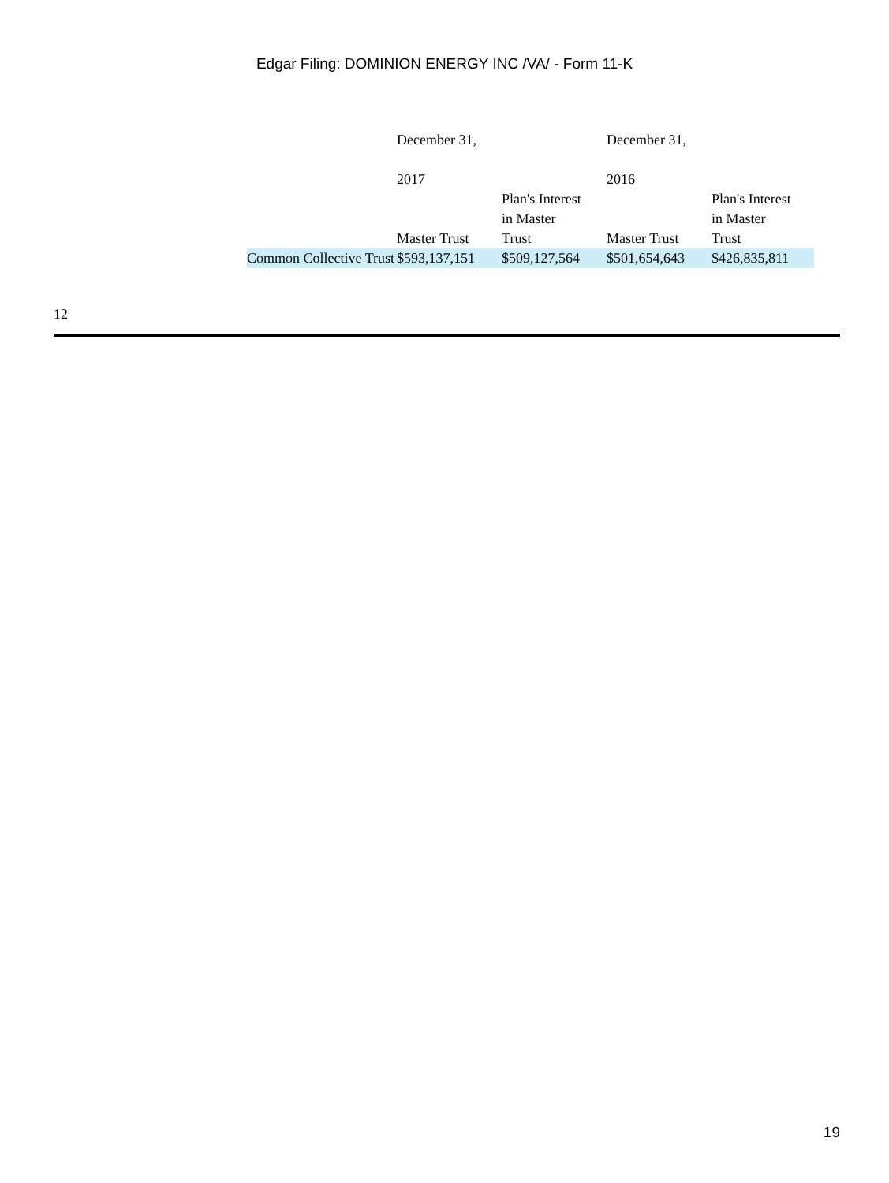Edgar Filing: DOMINION ENERGY INC /VA/ - Form 11-K
| | December 31, | | December 31, | |
| | 2017 | | 2016 | |
| | Master Trust | Plan's Interest in Master Trust | Master Trust | Plan's Interest in Master Trust |
| Common Collective Trust | $593,137,151 | $509,127,564 | $501,654,643 | $426,835,811 |
12
19